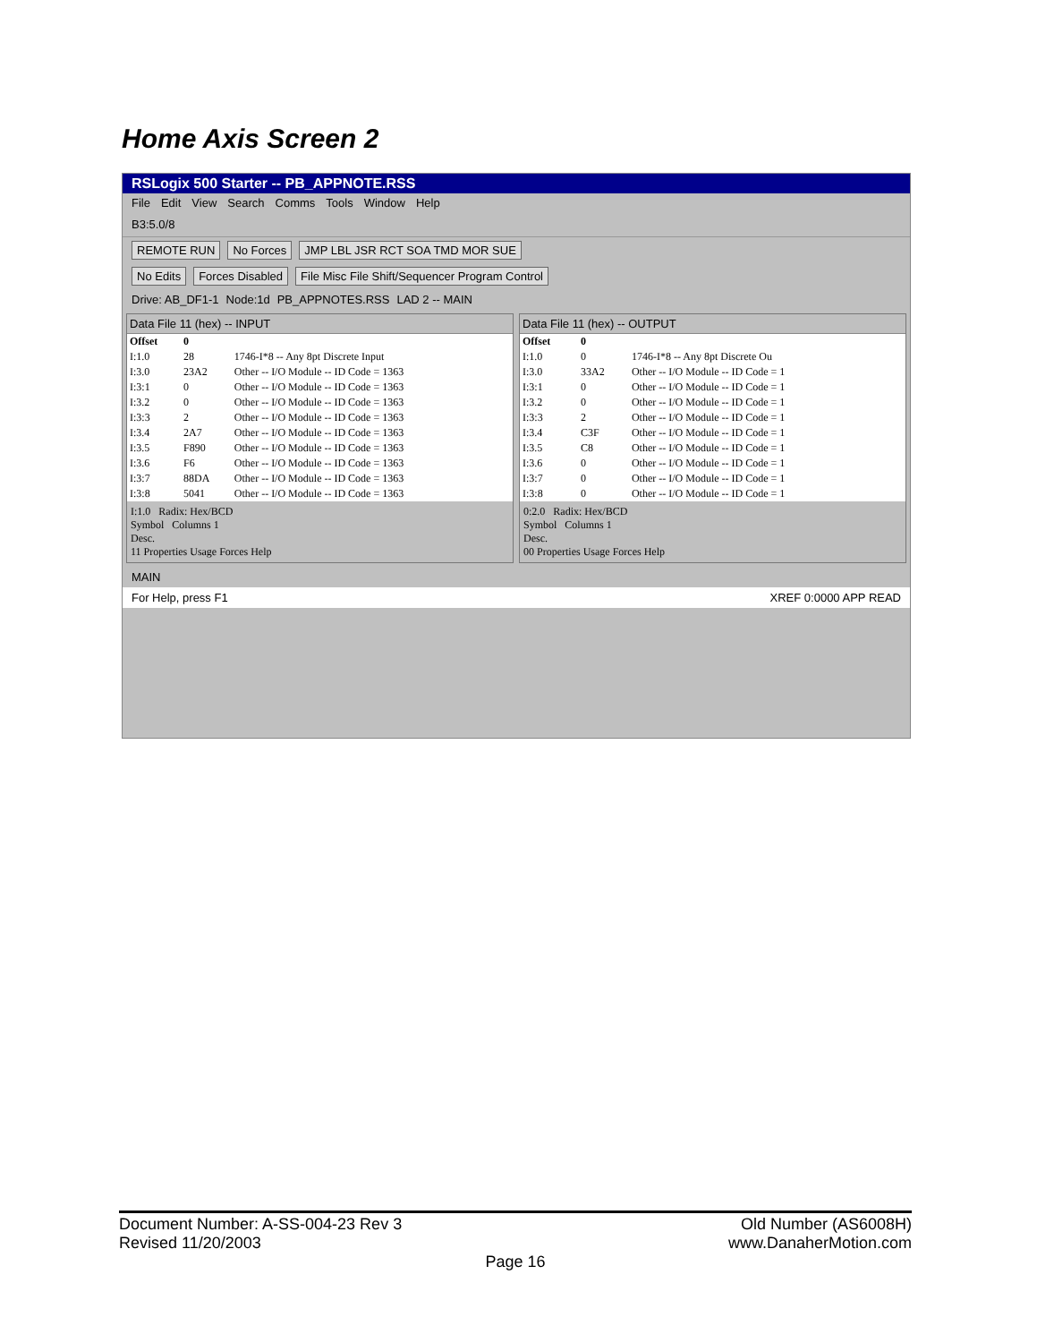Home Axis Screen 2
RSLogix 500 Starter -- PB_APPNOTE.RSS
File Edit View Search Comms Tools Window Help
B3:5.0/8
REMOTE RUN No Forces JMP LBL JSR RCT SOA TMD MOR SUE
No Edits Forces Disabled File Misc File Shift/Sequencer Program Control
Drive: AB_DF1-1 Node:1d PB_APPNOTES.RSS LAD 2 -- MAIN
Data File 11 (hex) -- INPUT
| Offset | 0 | |
| --- | --- | --- |
| I:1.0 | 28 | 1746-I*8 -- Any 8pt Discrete Input |
| I:3.0 | 23A2 | Other -- I/O Module -- ID Code = 1363 |
| I:3:1 | 0 | Other -- I/O Module -- ID Code = 1363 |
| I:3.2 | 0 | Other -- I/O Module -- ID Code = 1363 |
| I:3:3 | 2 | Other -- I/O Module -- ID Code = 1363 |
| I:3.4 | 2A7 | Other -- I/O Module -- ID Code = 1363 |
| I:3.5 | F890 | Other -- I/O Module -- ID Code = 1363 |
| I:3.6 | F6 | Other -- I/O Module -- ID Code = 1363 |
| I:3:7 | 88DA | Other -- I/O Module -- ID Code = 1363 |
| I:3:8 | 5041 | Other -- I/O Module -- ID Code = 1363 |
I:1.0 Radix: Hex/BCD
Symbol Columns 1
Desc.
11 Properties Usage Forces Help
Data File 11 (hex) -- OUTPUT
| Offset | 0 | |
| --- | --- | --- |
| I:1.0 | 0 | 1746-I*8 -- Any 8pt Discrete Ou |
| I:3.0 | 33A2 | Other -- I/O Module -- ID Code = 1 |
| I:3:1 | 0 | Other -- I/O Module -- ID Code = 1 |
| I:3.2 | 0 | Other -- I/O Module -- ID Code = 1 |
| I:3:3 | 2 | Other -- I/O Module -- ID Code = 1 |
| I:3.4 | C3F | Other -- I/O Module -- ID Code = 1 |
| I:3.5 | C8 | Other -- I/O Module -- ID Code = 1 |
| I:3.6 | 0 | Other -- I/O Module -- ID Code = 1 |
| I:3:7 | 0 | Other -- I/O Module -- ID Code = 1 |
| I:3:8 | 0 | Other -- I/O Module -- ID Code = 1 |
0:2.0 Radix: Hex/BCD
Symbol Columns 1
Desc.
00 Properties Usage Forces Help
MAIN
For Help, press F1 XREF 0:0000 APP READ
Document Number: A-SS-004-23 Rev 3 Old Number (AS6008H)
Revised 11/20/2003 www.DanaherMotion.com
Page 16